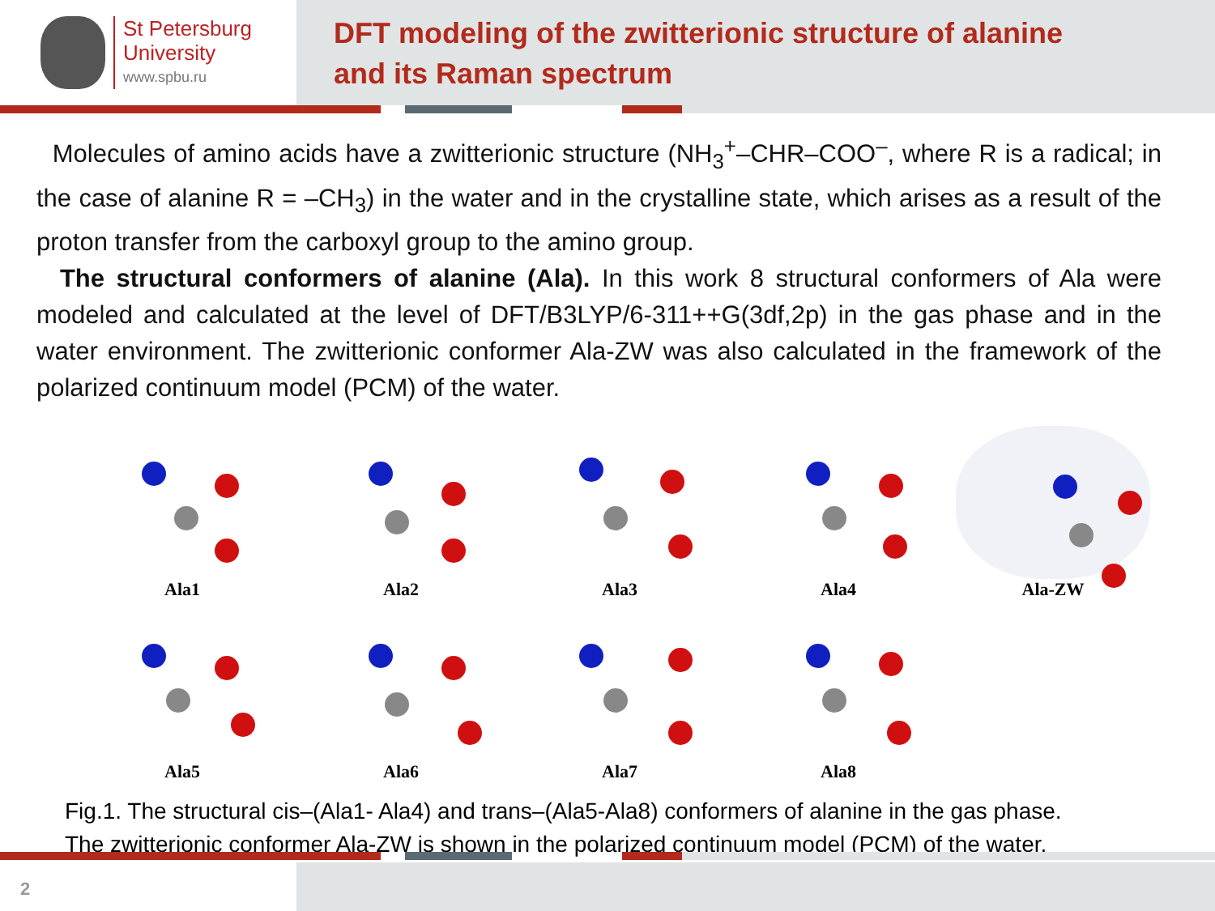St Petersburg
University
www.spbu.ru
DFT modeling of the zwitterionic structure of alanine
and its Raman spectrum
Molecules of amino acids have a zwitterionic structure (NH<sub>3</sub><sup>+</sup>–CHR–COO<sup>–</sup>, where R is a radical; in the case of alanine R = –CH<sub>3</sub>) in the water and in the crystalline state, which arises as a result of the proton transfer from the carboxyl group to the amino group.
The structural conformers of alanine (Ala). In this work 8 structural conformers of Ala were modeled and calculated at the level of DFT/B3LYP/6-311++G(3df,2p) in the gas phase and in the water environment. The zwitterionic conformer Ala-ZW was also calculated in the framework of the polarized continuum model (PCM) of the water.
Ala1
Ala2
Ala3
Ala4
Ala-ZW
Ala5
Ala6
Ala7
Ala8
Fig.1. The structural cis–(Ala1- Ala4) and trans–(Ala5-Ala8) conformers of alanine in the gas phase.
The zwitterionic conformer Ala-ZW is shown in the polarized continuum model (PCM) of the water.
2